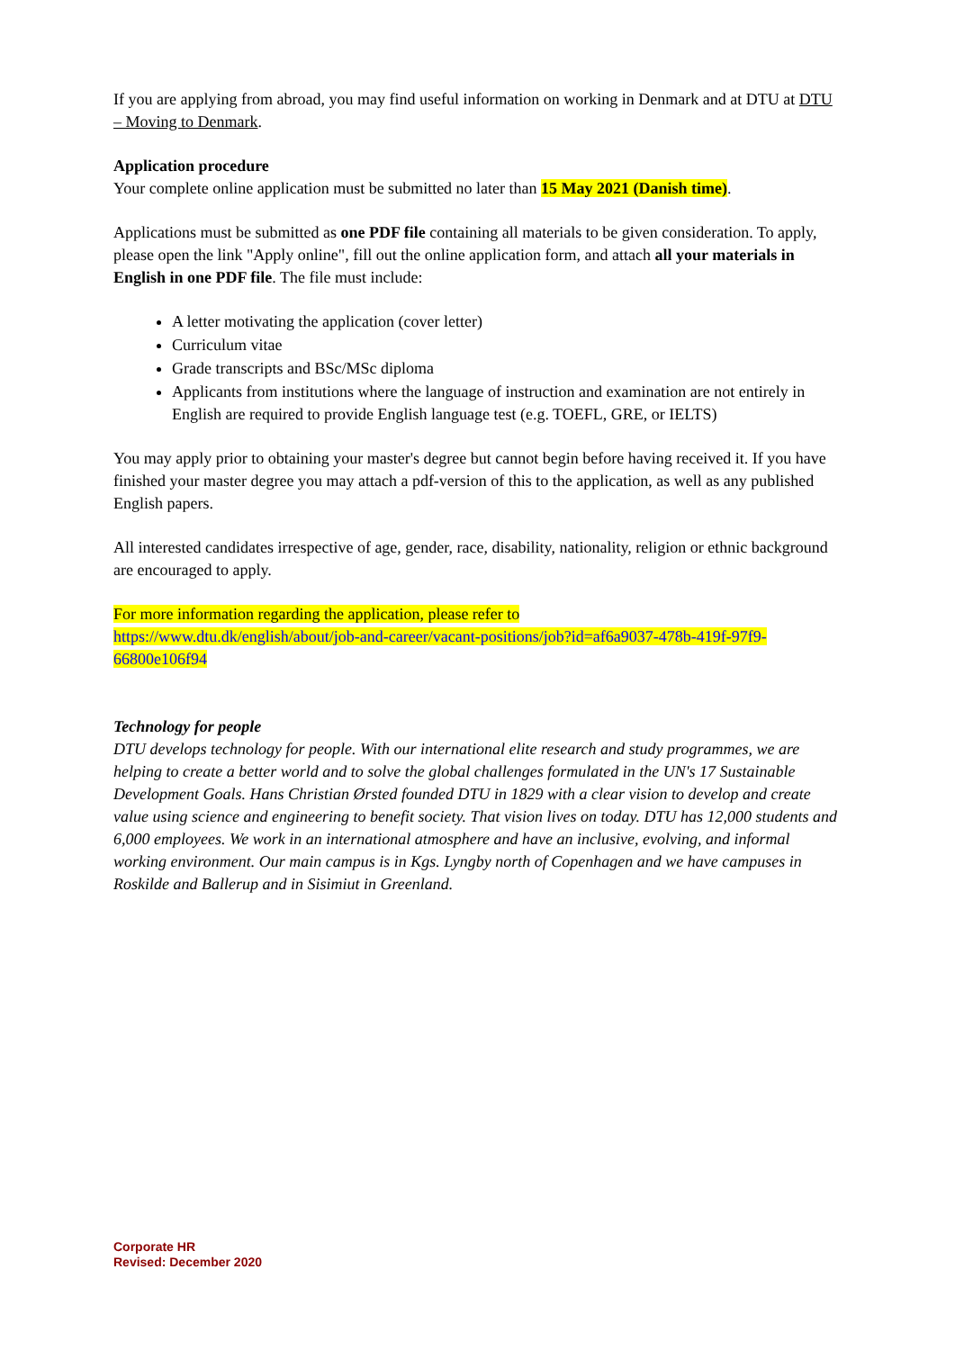If you are applying from abroad, you may find useful information on working in Denmark and at DTU at DTU – Moving to Denmark.
Application procedure
Your complete online application must be submitted no later than 15 May 2021 (Danish time).
Applications must be submitted as one PDF file containing all materials to be given consideration. To apply, please open the link "Apply online", fill out the online application form, and attach all your materials in English in one PDF file. The file must include:
A letter motivating the application (cover letter)
Curriculum vitae
Grade transcripts and BSc/MSc diploma
Applicants from institutions where the language of instruction and examination are not entirely in English are required to provide English language test (e.g. TOEFL, GRE, or IELTS)
You may apply prior to obtaining your master's degree but cannot begin before having received it. If you have finished your master degree you may attach a pdf-version of this to the application, as well as any published English papers.
All interested candidates irrespective of age, gender, race, disability, nationality, religion or ethnic background are encouraged to apply.
For more information regarding the application, please refer to
https://www.dtu.dk/english/about/job-and-career/vacant-positions/job?id=af6a9037-478b-419f-97f9-66800e106f94
Technology for people
DTU develops technology for people. With our international elite research and study programmes, we are helping to create a better world and to solve the global challenges formulated in the UN's 17 Sustainable Development Goals. Hans Christian Ørsted founded DTU in 1829 with a clear vision to develop and create value using science and engineering to benefit society. That vision lives on today. DTU has 12,000 students and 6,000 employees. We work in an international atmosphere and have an inclusive, evolving, and informal working environment. Our main campus is in Kgs. Lyngby north of Copenhagen and we have campuses in Roskilde and Ballerup and in Sisimiut in Greenland.
Corporate HR
Revised: December 2020